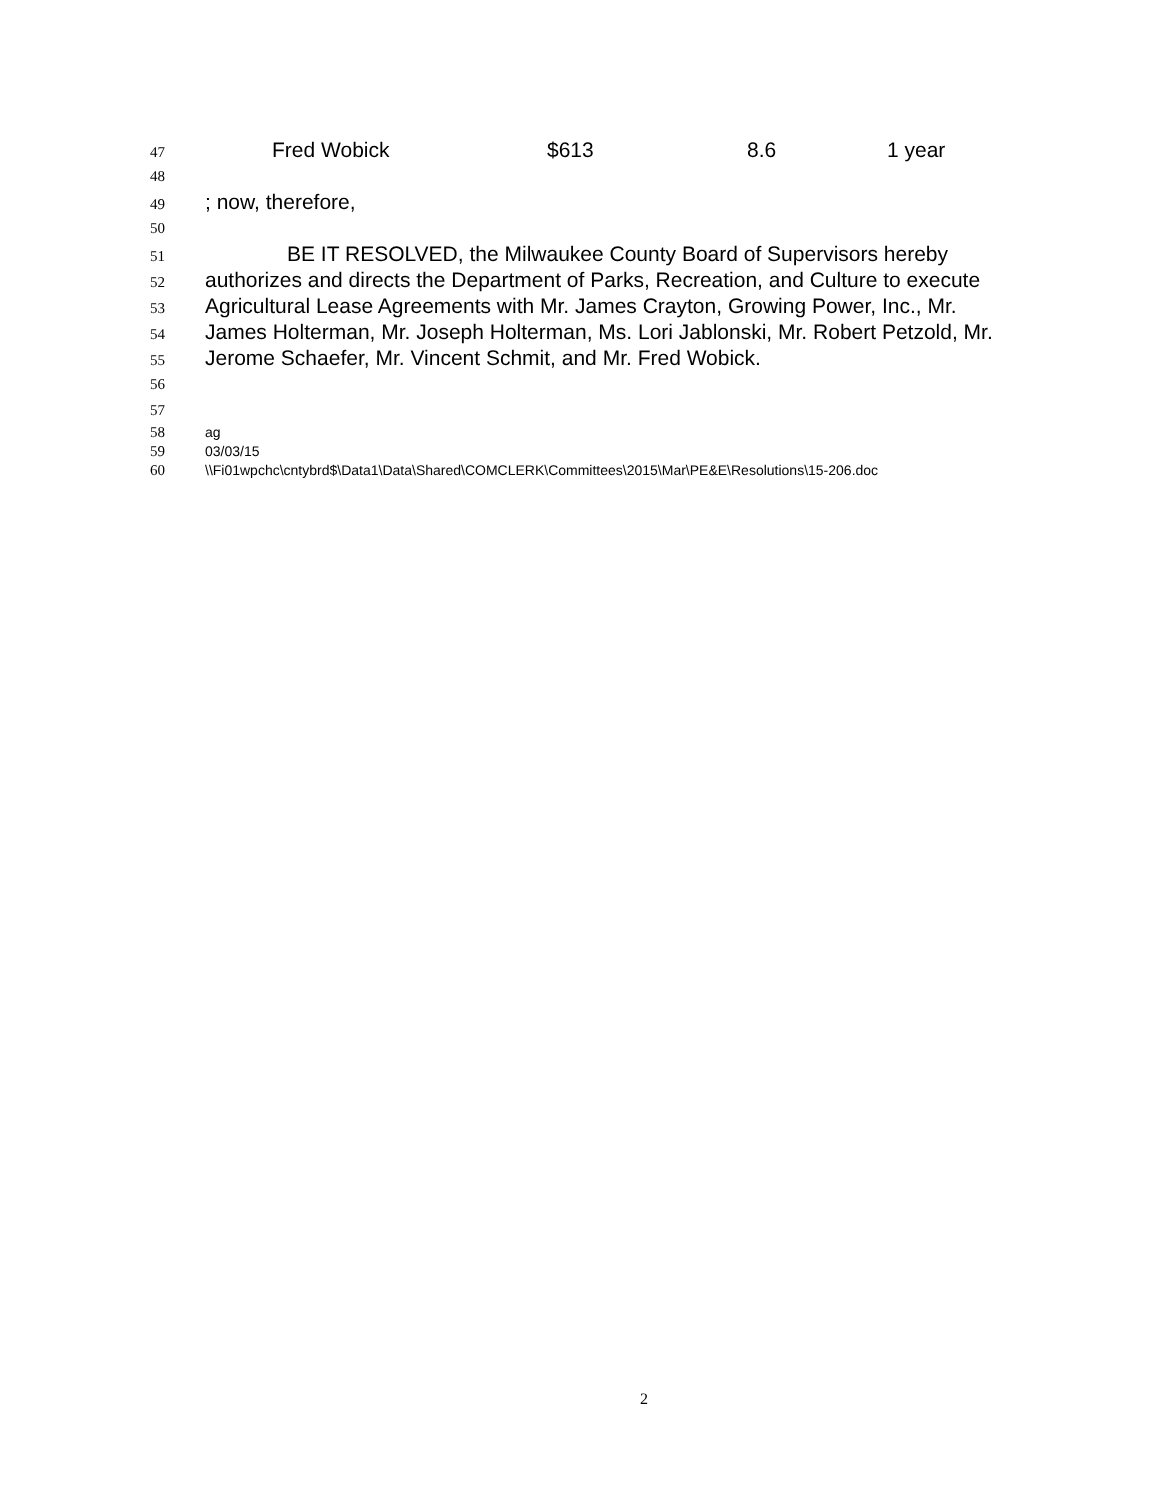47 Fred Wobick $613 8.6 1 year
48
49; now, therefore,
50
51 BE IT RESOLVED, the Milwaukee County Board of Supervisors hereby
52 authorizes and directs the Department of Parks, Recreation, and Culture to execute
53 Agricultural Lease Agreements with Mr. James Crayton, Growing Power, Inc., Mr.
54 James Holterman, Mr. Joseph Holterman, Ms. Lori Jablonski, Mr. Robert Petzold, Mr.
55 Jerome Schaefer, Mr. Vincent Schmit, and Mr. Fred Wobick.
56
57
58 ag
59 03/03/15
60 \\Fi01wpchc\cntybrd$\Data1\Data\Shared\COMCLERK\Committees\2015\Mar\PE&E\Resolutions\15-206.doc
2